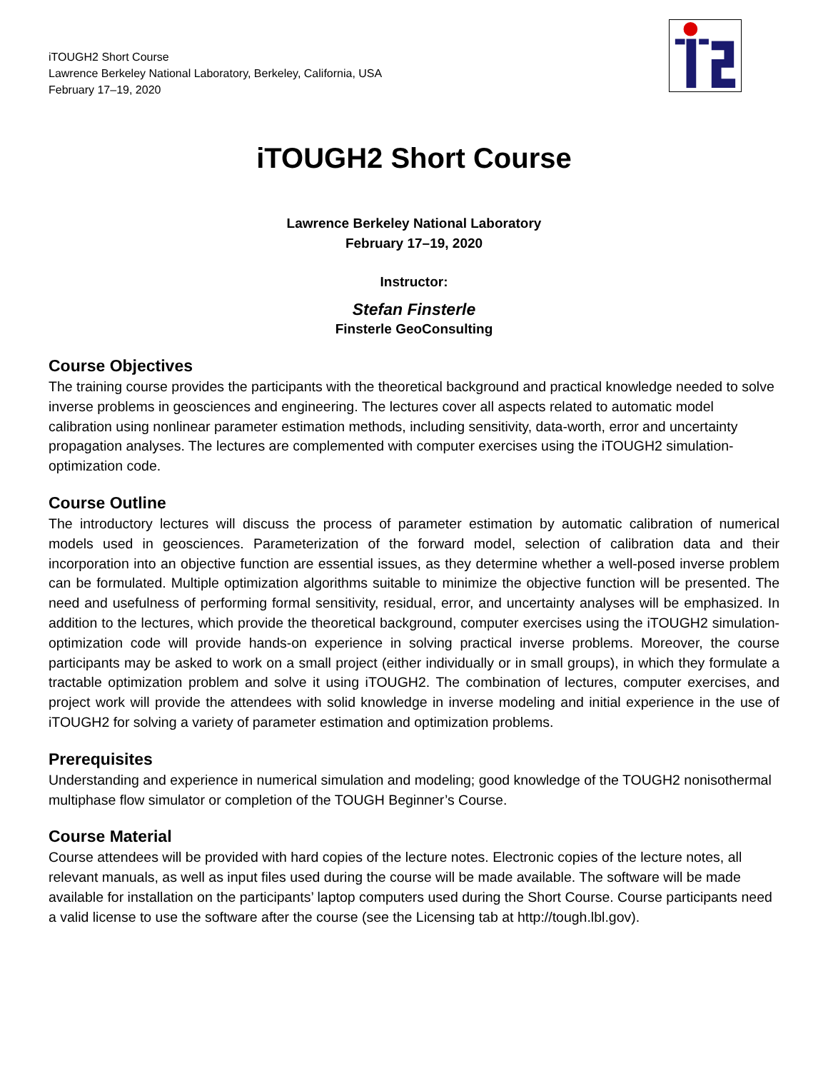iTOUGH2 Short Course
Lawrence Berkeley National Laboratory, Berkeley, California, USA
February 17–19, 2020
iTOUGH2 Short Course
Lawrence Berkeley National Laboratory
February 17–19, 2020
Instructor:
Stefan Finsterle
Finsterle GeoConsulting
Course Objectives
The training course provides the participants with the theoretical background and practical knowledge needed to solve inverse problems in geosciences and engineering. The lectures cover all aspects related to automatic model calibration using nonlinear parameter estimation methods, including sensitivity, data-worth, error and uncertainty propagation analyses. The lectures are complemented with computer exercises using the iTOUGH2 simulation-optimization code.
Course Outline
The introductory lectures will discuss the process of parameter estimation by automatic calibration of numerical models used in geosciences. Parameterization of the forward model, selection of calibration data and their incorporation into an objective function are essential issues, as they determine whether a well-posed inverse problem can be formulated. Multiple optimization algorithms suitable to minimize the objective function will be presented. The need and usefulness of performing formal sensitivity, residual, error, and uncertainty analyses will be emphasized. In addition to the lectures, which provide the theoretical background, computer exercises using the iTOUGH2 simulation-optimization code will provide hands-on experience in solving practical inverse problems. Moreover, the course participants may be asked to work on a small project (either individually or in small groups), in which they formulate a tractable optimization problem and solve it using iTOUGH2. The combination of lectures, computer exercises, and project work will provide the attendees with solid knowledge in inverse modeling and initial experience in the use of iTOUGH2 for solving a variety of parameter estimation and optimization problems.
Prerequisites
Understanding and experience in numerical simulation and modeling; good knowledge of the TOUGH2 nonisothermal multiphase flow simulator or completion of the TOUGH Beginner’s Course.
Course Material
Course attendees will be provided with hard copies of the lecture notes. Electronic copies of the lecture notes, all relevant manuals, as well as input files used during the course will be made available. The software will be made available for installation on the participants’ laptop computers used during the Short Course. Course participants need a valid license to use the software after the course (see the Licensing tab at http://tough.lbl.gov).